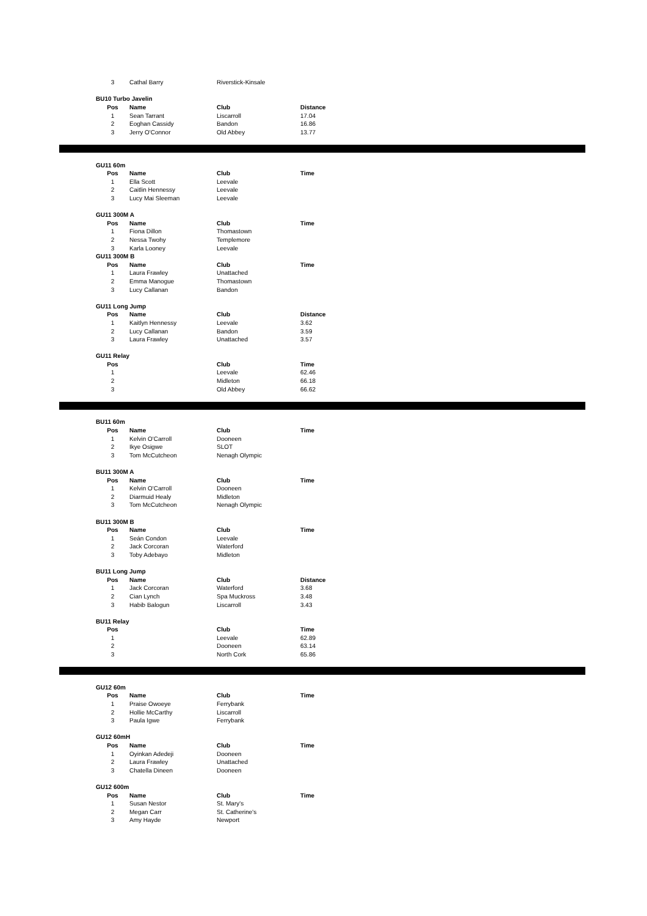| 3 | Cathal Barry | Riverstick-Kinsale | |
| BU10 Turbo Javelin | | | |
| Pos | Name | Club | Distance |
| 1 | Sean Tarrant | Liscarroll | 17.04 |
| 2 | Eoghan Cassidy | Bandon | 16.86 |
| 3 | Jerry O'Connor | Old Abbey | 13.77 |
| GU11 60m | | | |
| Pos | Name | Club | Time |
| 1 | Ella Scott | Leevale | |
| 2 | Caitlin Hennessy | Leevale | |
| 3 | Lucy Mai Sleeman | Leevale | |
| GU11 300M A | | | |
| Pos | Name | Club | Time |
| 1 | Fiona Dillon | Thomastown | |
| 2 | Nessa Twohy | Templemore | |
| 3 | Karla Looney | Leevale | |
| GU11 300M B | | | |
| Pos | Name | Club | Time |
| 1 | Laura Frawley | Unattached | |
| 2 | Emma Manogue | Thomastown | |
| 3 | Lucy Callanan | Bandon | |
| GU11 Long Jump | | | |
| Pos | Name | Club | Distance |
| 1 | Kaitlyn Hennessy | Leevale | 3.62 |
| 2 | Lucy Callanan | Bandon | 3.59 |
| 3 | Laura Frawley | Unattached | 3.57 |
| GU11 Relay | | | |
| Pos | | Club | Time |
| 1 | | Leevale | 62.46 |
| 2 | | Midleton | 66.18 |
| 3 | | Old Abbey | 66.62 |
| BU11 60m | | | |
| Pos | Name | Club | Time |
| 1 | Kelvin O'Carroll | Dooneen | |
| 2 | Ikye Osigwe | SLOT | |
| 3 | Tom McCutcheon | Nenagh Olympic | |
| BU11 300M A | | | |
| Pos | Name | Club | Time |
| 1 | Kelvin O'Carroll | Dooneen | |
| 2 | Diarmuid Healy | Midleton | |
| 3 | Tom McCutcheon | Nenagh Olympic | |
| BU11 300M B | | | |
| Pos | Name | Club | Time |
| 1 | Seán Condon | Leevale | |
| 2 | Jack Corcoran | Waterford | |
| 3 | Toby Adebayo | Midleton | |
| BU11 Long Jump | | | |
| Pos | Name | Club | Distance |
| 1 | Jack Corcoran | Waterford | 3.68 |
| 2 | Cian Lynch | Spa Muckross | 3.48 |
| 3 | Habib Balogun | Liscarroll | 3.43 |
| BU11 Relay | | | |
| Pos | | Club | Time |
| 1 | | Leevale | 62.89 |
| 2 | | Dooneen | 63.14 |
| 3 | | North Cork | 65.86 |
| GU12 60m | | | |
| Pos | Name | Club | Time |
| 1 | Praise Owoeye | Ferrybank | |
| 2 | Hollie McCarthy | Liscarroll | |
| 3 | Paula Igwe | Ferrybank | |
| GU12 60mH | | | |
| Pos | Name | Club | Time |
| 1 | Oyinkan Adedeji | Dooneen | |
| 2 | Laura Frawley | Unattached | |
| 3 | Chatella Dineen | Dooneen | |
| GU12 600m | | | |
| Pos | Name | Club | Time |
| 1 | Susan Nestor | St. Mary's | |
| 2 | Megan Carr | St. Catherine's | |
| 3 | Amy Hayde | Newport | |